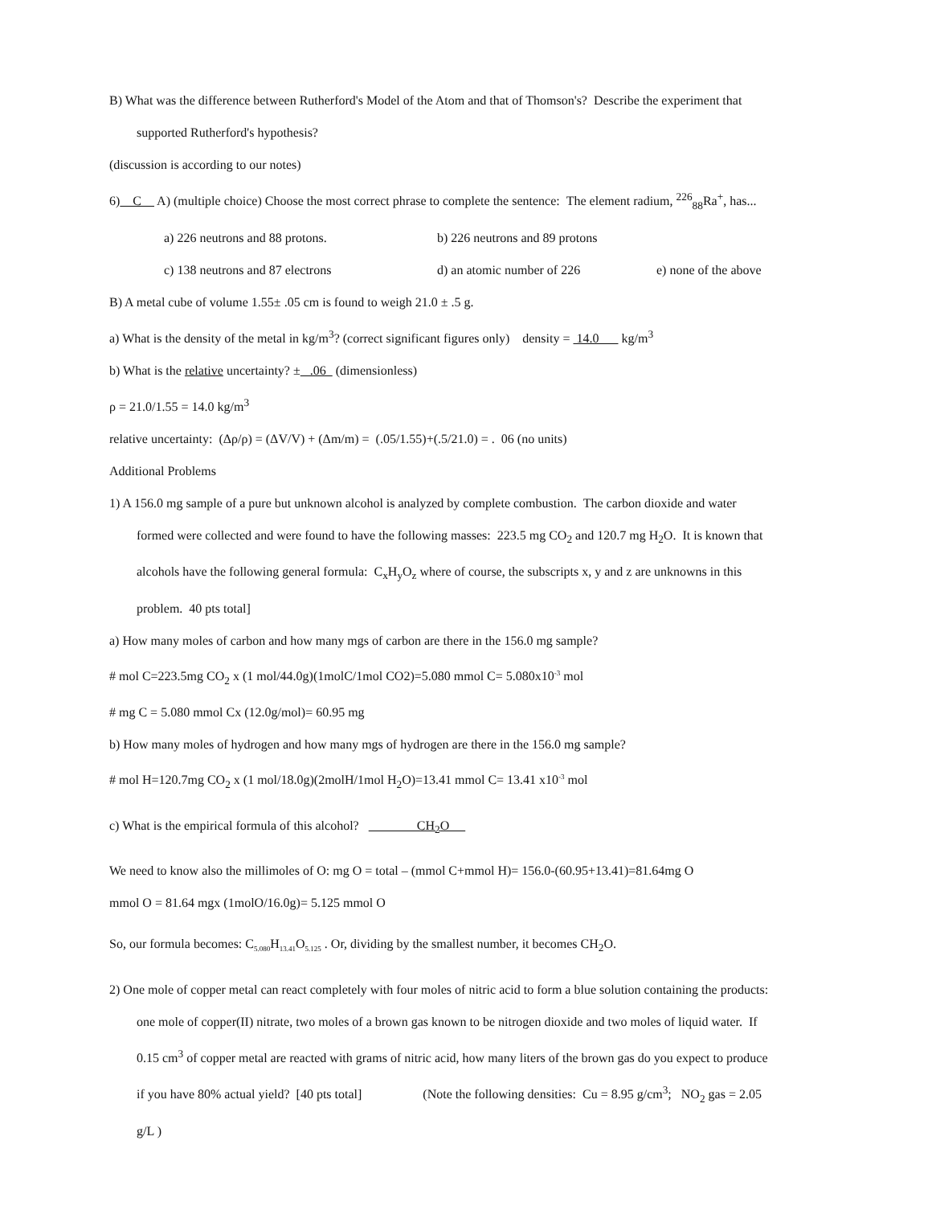B) What was the difference between Rutherford's Model of the Atom and that of Thomson's? Describe the experiment that
supported Rutherford's hypothesis?
(discussion is according to our notes)
6) C A) (multiple choice) Choose the most correct phrase to complete the sentence: The element radium, <sup>226</sup><sub>88</sub>Ra<sup>+</sup>, has...
a) 226 neutrons and 88 protons. b) 226 neutrons and 89 protons
c) 138 neutrons and 87 electrons d) an atomic number of 226 e) none of the above
B) A metal cube of volume 1.55± .05 cm is found to weigh 21.0 ± .5 g.
a) What is the density of the metal in kg/m<sup>3</sup>? (correct significant figures only) density = 14.0 kg/m<sup>3</sup>
b) What is the relative uncertainty? ± .06 (dimensionless)
ρ = 21.0/1.55 = 14.0 kg/m<sup>3</sup>
relative uncertainty: (Δρ/ρ) = (ΔV/V) + (Δm/m) = (.05/1.55)+(.5/21.0) = . 06 (no units)
Additional Problems
1) A 156.0 mg sample of a pure but unknown alcohol is analyzed by complete combustion. The carbon dioxide and water
formed were collected and were found to have the following masses: 223.5 mg CO<sub>2</sub> and 120.7 mg H<sub>2</sub>O. It is known that
alcohols have the following general formula: C<sub>x</sub>H<sub>y</sub>O<sub>z</sub> where of course, the subscripts x, y and z are unknowns in this
problem. 40 pts total]
a) How many moles of carbon and how many mgs of carbon are there in the 156.0 mg sample?
# mol C=223.5mg CO<sub>2</sub> x (1 mol/44.0g)(1molC/1mol CO2)=5.080 mmol C= 5.080x10<sup>-3</sup> mol
# mg C = 5.080 mmol Cx (12.0g/mol)= 60.95 mg
b) How many moles of hydrogen and how many mgs of hydrogen are there in the 156.0 mg sample?
# mol H=120.7mg CO<sub>2</sub> x (1 mol/18.0g)(2molH/1mol H<sub>2</sub>O)=13.41 mmol C= 13.41 x10<sup>-3</sup> mol
c) What is the empirical formula of this alcohol? CH<sub>2</sub>O
We need to know also the millimoles of O: mg O = total – (mmol C+mmol H)= 156.0-(60.95+13.41)=81.64mg O
mmol O = 81.64 mgx (1molO/16.0g)= 5.125 mmol O
So, our formula becomes: C<sub>5.080</sub>H<sub>13.41</sub>O<sub>5.125</sub> . Or, dividing by the smallest number, it becomes CH<sub>2</sub>O.
2) One mole of copper metal can react completely with four moles of nitric acid to form a blue solution containing the products:
one mole of copper(II) nitrate, two moles of a brown gas known to be nitrogen dioxide and two moles of liquid water. If
0.15 cm<sup>3</sup> of copper metal are reacted with grams of nitric acid, how many liters of the brown gas do you expect to produce
if you have 80% actual yield? [40 pts total] (Note the following densities: Cu = 8.95 g/cm<sup>3</sup>; NO<sub>2</sub> gas = 2.05
g/L )